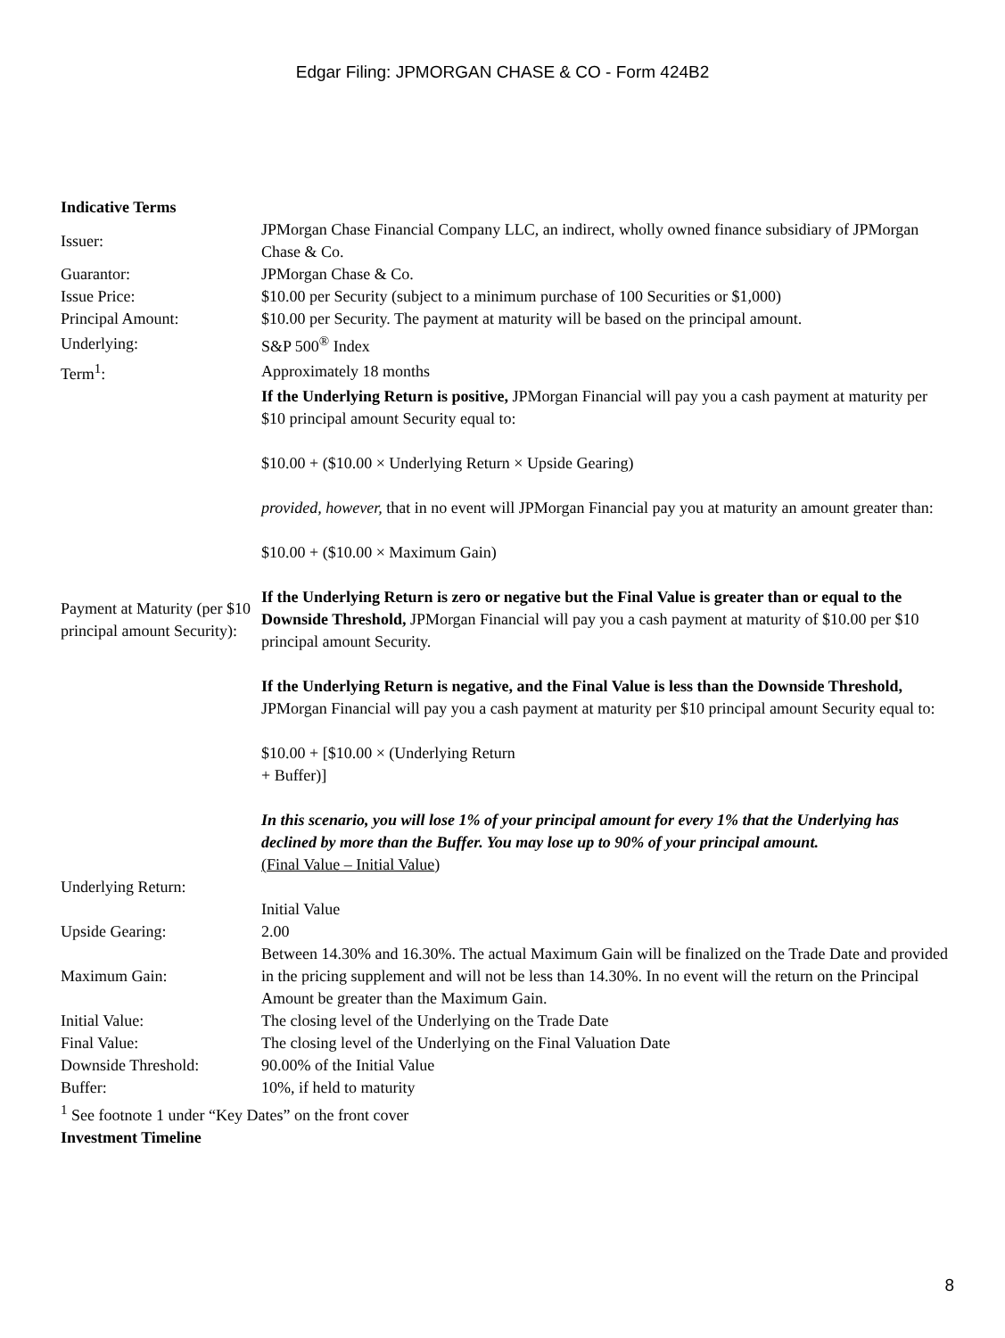Edgar Filing: JPMORGAN CHASE & CO - Form 424B2
Indicative Terms
| Issuer: | JPMorgan Chase Financial Company LLC, an indirect, wholly owned finance subsidiary of JPMorgan Chase & Co. |
| Guarantor: | JPMorgan Chase & Co. |
| Issue Price: | $10.00 per Security (subject to a minimum purchase of 100 Securities or $1,000) |
| Principal Amount: | $10.00 per Security. The payment at maturity will be based on the principal amount. |
| Underlying: | S&P 500<sup>®</sup> Index |
| Term<sup>1</sup>: | Approximately 18 months |
| Payment at Maturity (per $10 principal amount Security): | If the Underlying Return is positive, JPMorgan Financial will pay you a cash payment at maturity per $10 principal amount Security equal to: $10.00 + ($10.00 × Underlying Return × Upside Gearing) provided, however, that in no event will JPMorgan Financial pay you at maturity an amount greater than: $10.00 + ($10.00 × Maximum Gain) If the Underlying Return is zero or negative but the Final Value is greater than or equal to the Downside Threshold, JPMorgan Financial will pay you a cash payment at maturity of $10.00 per $10 principal amount Security. If the Underlying Return is negative, and the Final Value is less than the Downside Threshold, JPMorgan Financial will pay you a cash payment at maturity per $10 principal amount Security equal to: $10.00 + [$10.00 × (Underlying Return + Buffer)] In this scenario, you will lose 1% of your principal amount for every 1% that the Underlying has declined by more than the Buffer. You may lose up to 90% of your principal amount. |
| Underlying Return: | (Final Value – Initial Value ) Initial Value |
| Upside Gearing: | 2.00 |
| Maximum Gain: | Between 14.30% and 16.30%. The actual Maximum Gain will be finalized on the Trade Date and provided in the pricing supplement and will not be less than 14.30%. In no event will the return on the Principal Amount be greater than the Maximum Gain. |
| Initial Value: | The closing level of the Underlying on the Trade Date |
| Final Value: | The closing level of the Underlying on the Final Valuation Date |
| Downside Threshold: | 90.00% of the Initial Value |
| Buffer: | 10%, if held to maturity |
<sup>1</sup> See footnote 1 under “Key Dates” on the front cover
Investment Timeline
8